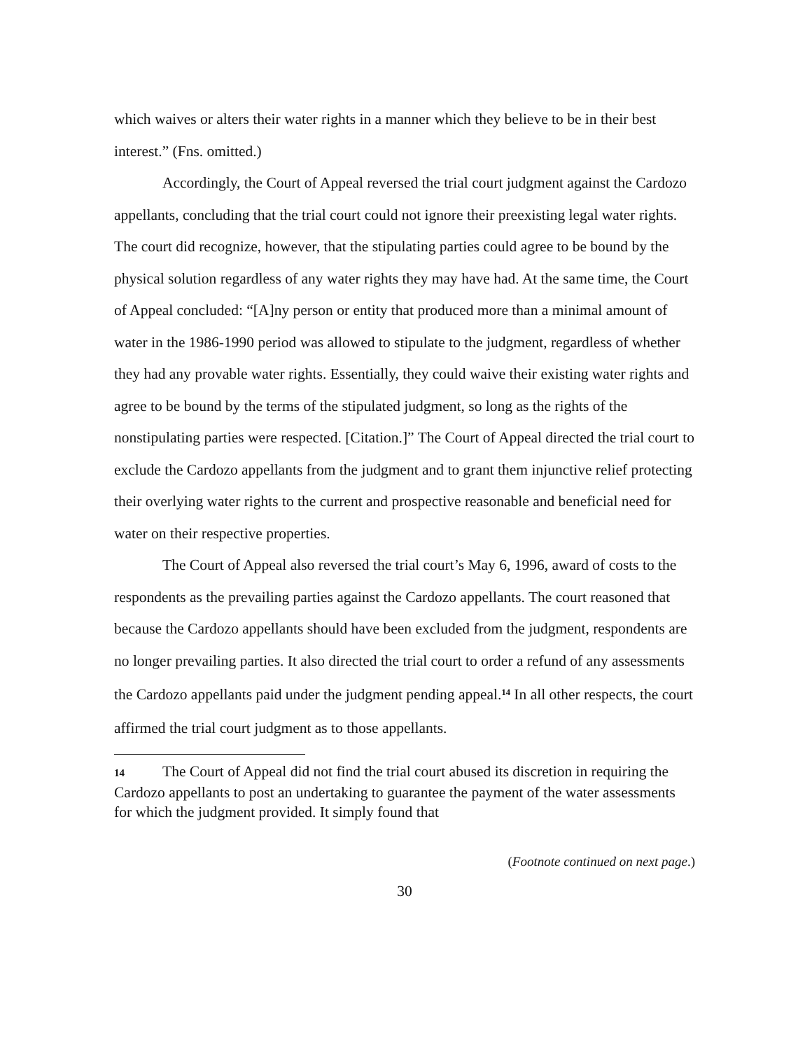which waives or alters their water rights in a manner which they believe to be in their best interest.” (Fns. omitted.)
Accordingly, the Court of Appeal reversed the trial court judgment against the Cardozo appellants, concluding that the trial court could not ignore their preexisting legal water rights. The court did recognize, however, that the stipulating parties could agree to be bound by the physical solution regardless of any water rights they may have had. At the same time, the Court of Appeal concluded: “[A]ny person or entity that produced more than a minimal amount of water in the 1986-1990 period was allowed to stipulate to the judgment, regardless of whether they had any provable water rights. Essentially, they could waive their existing water rights and agree to be bound by the terms of the stipulated judgment, so long as the rights of the nonstipulating parties were respected. [Citation.]” The Court of Appeal directed the trial court to exclude the Cardozo appellants from the judgment and to grant them injunctive relief protecting their overlying water rights to the current and prospective reasonable and beneficial need for water on their respective properties.
The Court of Appeal also reversed the trial court’s May 6, 1996, award of costs to the respondents as the prevailing parties against the Cardozo appellants. The court reasoned that because the Cardozo appellants should have been excluded from the judgment, respondents are no longer prevailing parties. It also directed the trial court to order a refund of any assessments the Cardozo appellants paid under the judgment pending appeal.<sup>14</sup> In all other respects, the court affirmed the trial court judgment as to those appellants.
14 The Court of Appeal did not find the trial court abused its discretion in requiring the Cardozo appellants to post an undertaking to guarantee the payment of the water assessments for which the judgment provided. It simply found that
(Footnote continued on next page.)
30